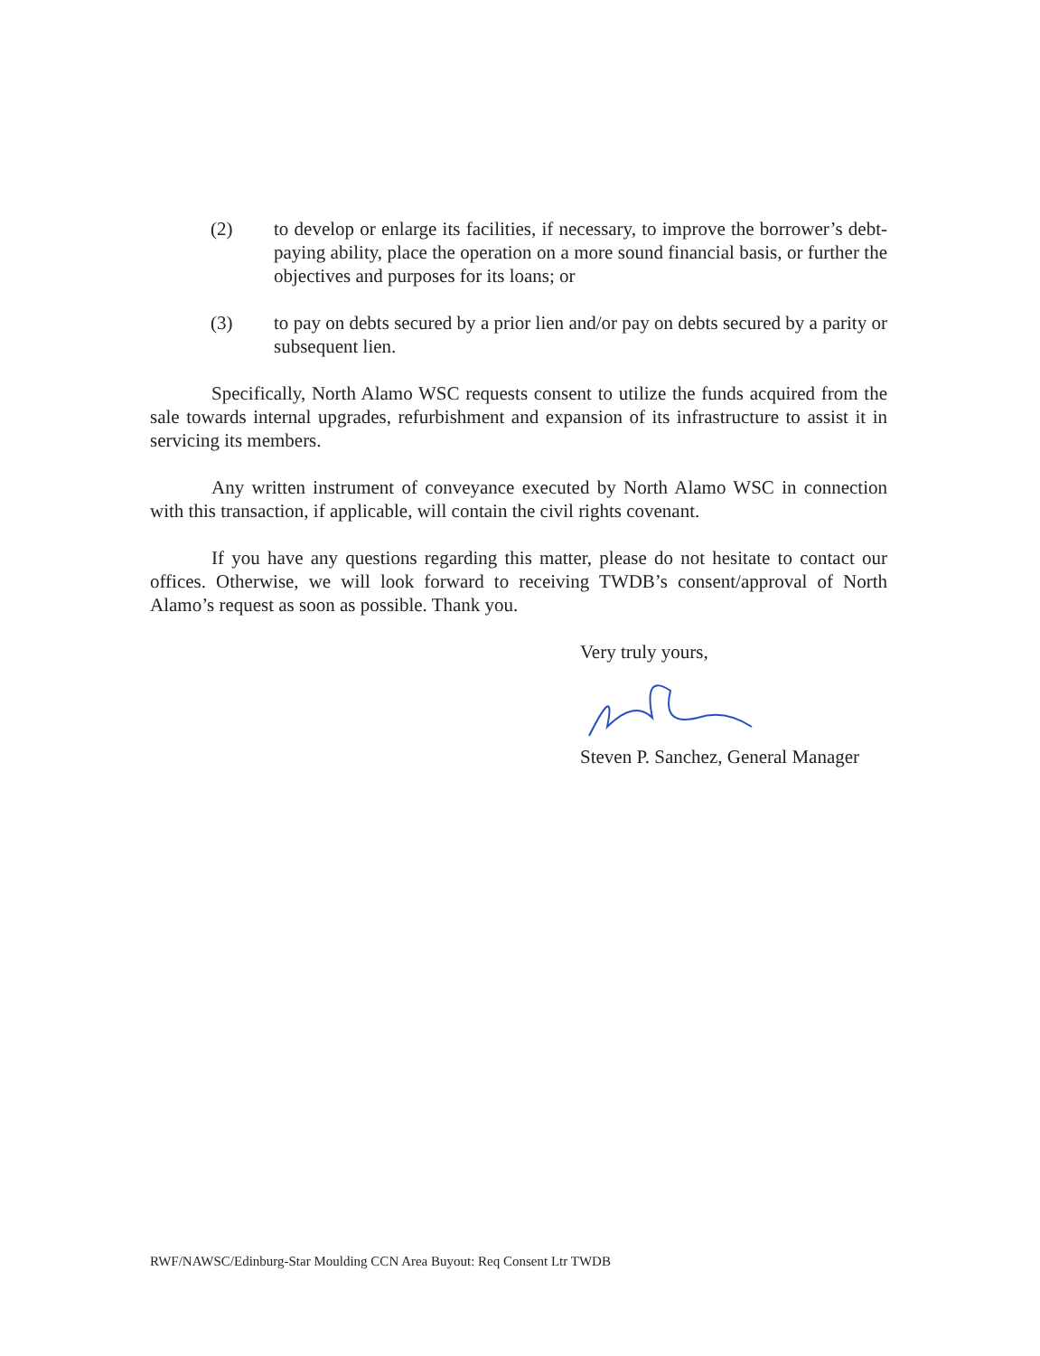(2) to develop or enlarge its facilities, if necessary, to improve the borrower’s debt-paying ability, place the operation on a more sound financial basis, or further the objectives and purposes for its loans; or
(3) to pay on debts secured by a prior lien and/or pay on debts secured by a parity or subsequent lien.
Specifically, North Alamo WSC requests consent to utilize the funds acquired from the sale towards internal upgrades, refurbishment and expansion of its infrastructure to assist it in servicing its members.
Any written instrument of conveyance executed by North Alamo WSC in connection with this transaction, if applicable, will contain the civil rights covenant.
If you have any questions regarding this matter, please do not hesitate to contact our offices. Otherwise, we will look forward to receiving TWDB’s consent/approval of North Alamo’s request as soon as possible. Thank you.
Very truly yours,
Steven P. Sanchez, General Manager
RWF/NAWSC/Edinburg-Star Moulding CCN Area Buyout: Req Consent Ltr TWDB